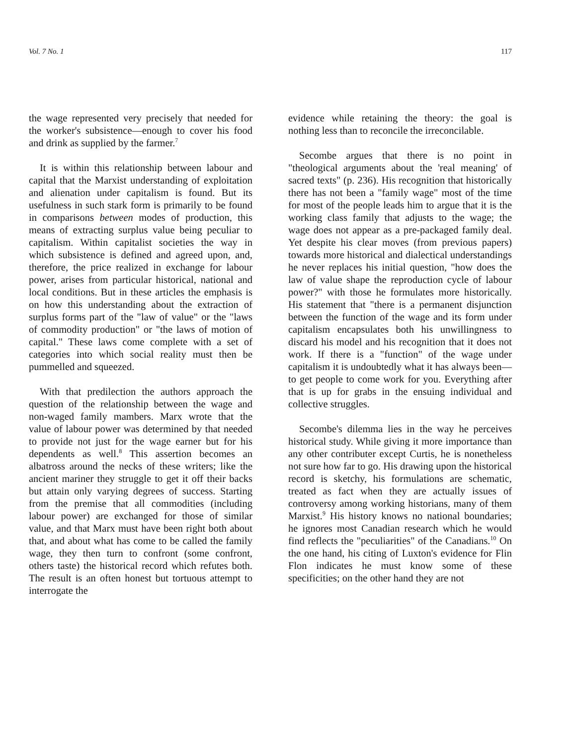Vol. 7 No. 1 117
the wage represented very precisely that needed for the worker's subsistence—enough to cover his food and drink as supplied by the farmer.<sup>7</sup>
It is within this relationship between labour and capital that the Marxist understanding of exploitation and alienation under capitalism is found. But its usefulness in such stark form is primarily to be found in comparisons between modes of production, this means of extracting surplus value being peculiar to capitalism. Within capitalist societies the way in which subsistence is defined and agreed upon, and, therefore, the price realized in exchange for labour power, arises from particular historical, national and local conditions. But in these articles the emphasis is on how this understanding about the extraction of surplus forms part of the "law of value" or the "laws of commodity production" or "the laws of motion of capital." These laws come complete with a set of categories into which social reality must then be pummelled and squeezed.
With that predilection the authors approach the question of the relationship between the wage and non-waged family mambers. Marx wrote that the value of labour power was determined by that needed to provide not just for the wage earner but for his dependents as well.<sup>8</sup> This assertion becomes an albatross around the necks of these writers; like the ancient mariner they struggle to get it off their backs but attain only varying degrees of success. Starting from the premise that all commodities (including labour power) are exchanged for those of similar value, and that Marx must have been right both about that, and about what has come to be called the family wage, they then turn to confront (some confront, others taste) the historical record which refutes both. The result is an often honest but tortuous attempt to interrogate the
evidence while retaining the theory: the goal is nothing less than to reconcile the irreconcilable.
Secombe argues that there is no point in "theological arguments about the 'real meaning' of sacred texts" (p. 236). His recognition that historically there has not been a "family wage" most of the time for most of the people leads him to argue that it is the working class family that adjusts to the wage; the wage does not appear as a pre-packaged family deal. Yet despite his clear moves (from previous papers) towards more historical and dialectical understandings he never replaces his initial question, "how does the law of value shape the reproduction cycle of labour power?" with those he formulates more historically. His statement that "there is a permanent disjunction between the function of the wage and its form under capitalism encapsulates both his unwillingness to discard his model and his recognition that it does not work. If there is a "function" of the wage under capitalism it is undoubtedly what it has always been—to get people to come work for you. Everything after that is up for grabs in the ensuing individual and collective struggles.
Secombe's dilemma lies in the way he perceives historical study. While giving it more importance than any other contributer except Curtis, he is nonetheless not sure how far to go. His drawing upon the historical record is sketchy, his formulations are schematic, treated as fact when they are actually issues of controversy among working historians, many of them Marxist.<sup>9</sup> His history knows no national boundaries; he ignores most Canadian research which he would find reflects the "peculiarities" of the Canadians.<sup>10</sup> On the one hand, his citing of Luxton's evidence for Flin Flon indicates he must know some of these specificities; on the other hand they are not